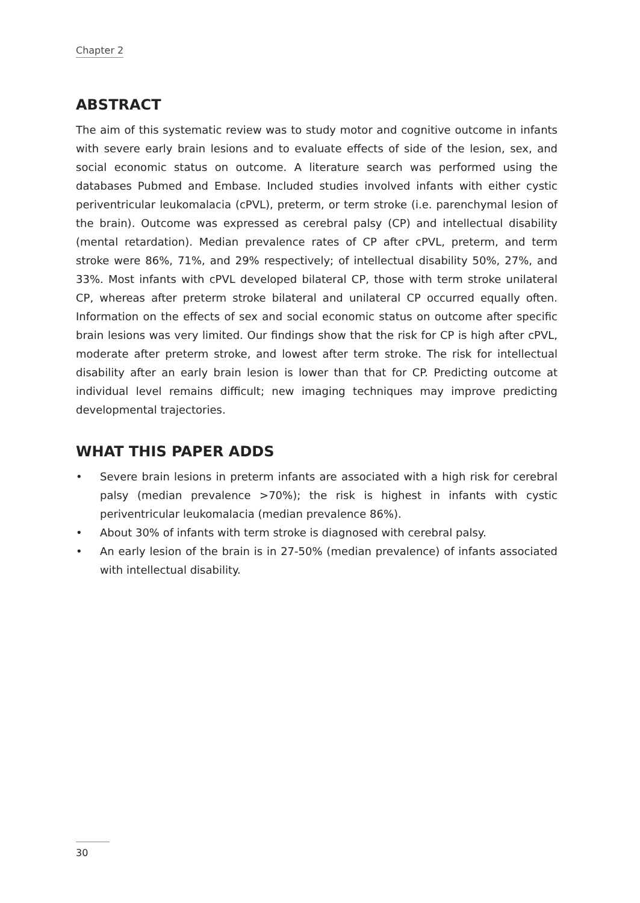Chapter 2
ABSTRACT
The aim of this systematic review was to study motor and cognitive outcome in infants with severe early brain lesions and to evaluate effects of side of the lesion, sex, and social economic status on outcome. A literature search was performed using the databases Pubmed and Embase. Included studies involved infants with either cystic periventricular leukomalacia (cPVL), preterm, or term stroke (i.e. parenchymal lesion of the brain). Outcome was expressed as cerebral palsy (CP) and intellectual disability (mental retardation). Median prevalence rates of CP after cPVL, preterm, and term stroke were 86%, 71%, and 29% respectively; of intellectual disability 50%, 27%, and 33%. Most infants with cPVL developed bilateral CP, those with term stroke unilateral CP, whereas after preterm stroke bilateral and unilateral CP occurred equally often. Information on the effects of sex and social economic status on outcome after specific brain lesions was very limited. Our findings show that the risk for CP is high after cPVL, moderate after preterm stroke, and lowest after term stroke. The risk for intellectual disability after an early brain lesion is lower than that for CP. Predicting outcome at individual level remains difficult; new imaging techniques may improve predicting developmental trajectories.
WHAT THIS PAPER ADDS
• Severe brain lesions in preterm infants are associated with a high risk for cerebral palsy (median prevalence >70%); the risk is highest in infants with cystic periventricular leukomalacia (median prevalence 86%).
• About 30% of infants with term stroke is diagnosed with cerebral palsy.
• An early lesion of the brain is in 27-50% (median prevalence) of infants associated with intellectual disability.
30